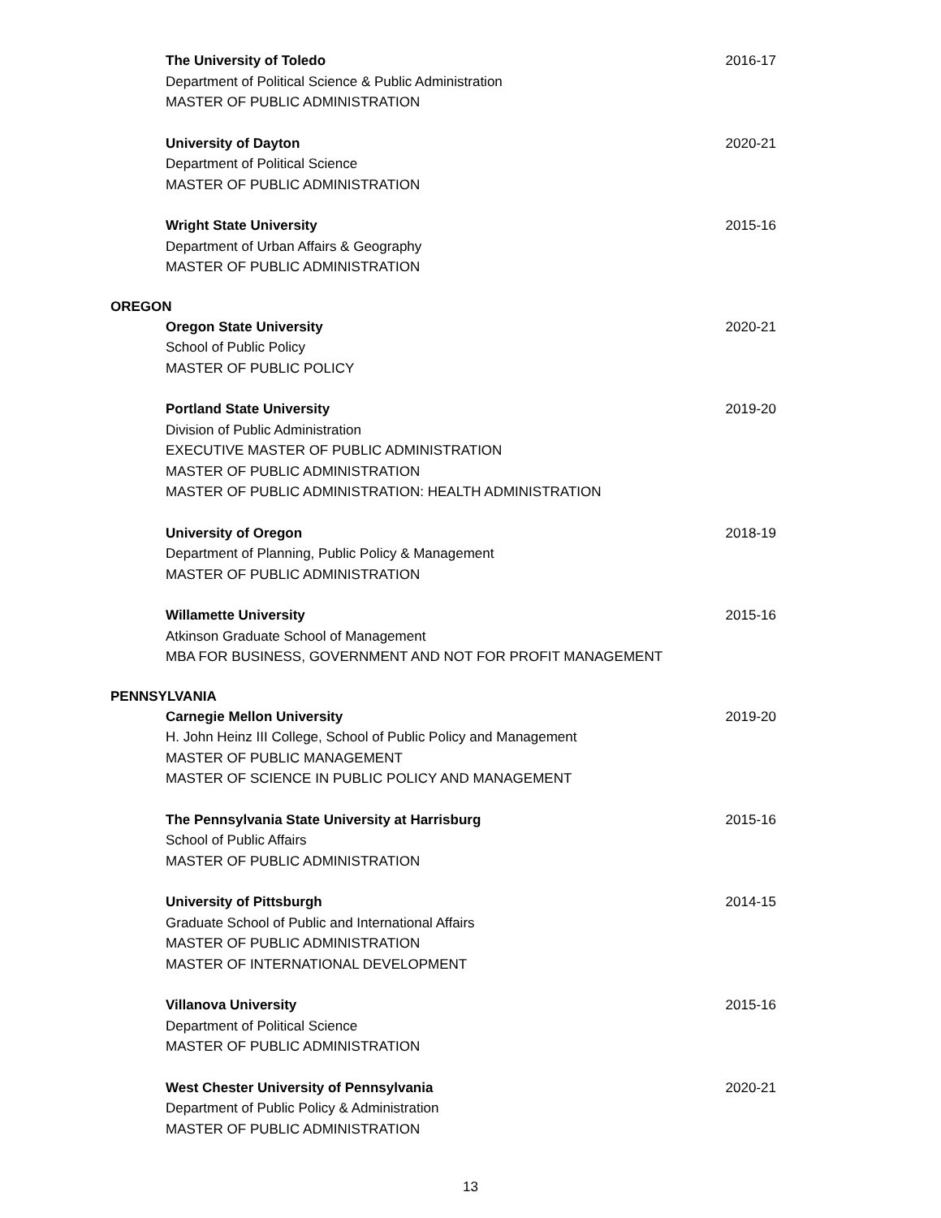The University of Toledo 2016-17
Department of Political Science & Public Administration
MASTER OF PUBLIC ADMINISTRATION
University of Dayton 2020-21
Department of Political Science
MASTER OF PUBLIC ADMINISTRATION
Wright State University 2015-16
Department of Urban Affairs & Geography
MASTER OF PUBLIC ADMINISTRATION
OREGON
Oregon State University 2020-21
School of Public Policy
MASTER OF PUBLIC POLICY
Portland State University 2019-20
Division of Public Administration
EXECUTIVE MASTER OF PUBLIC ADMINISTRATION
MASTER OF PUBLIC ADMINISTRATION
MASTER OF PUBLIC ADMINISTRATION: HEALTH ADMINISTRATION
University of Oregon 2018-19
Department of Planning, Public Policy & Management
MASTER OF PUBLIC ADMINISTRATION
Willamette University 2015-16
Atkinson Graduate School of Management
MBA FOR BUSINESS, GOVERNMENT AND NOT FOR PROFIT MANAGEMENT
PENNSYLVANIA
Carnegie Mellon University 2019-20
H. John Heinz III College, School of Public Policy and Management
MASTER OF PUBLIC MANAGEMENT
MASTER OF SCIENCE IN PUBLIC POLICY AND MANAGEMENT
The Pennsylvania State University at Harrisburg 2015-16
School of Public Affairs
MASTER OF PUBLIC ADMINISTRATION
University of Pittsburgh 2014-15
Graduate School of Public and International Affairs
MASTER OF PUBLIC ADMINISTRATION
MASTER OF INTERNATIONAL DEVELOPMENT
Villanova University 2015-16
Department of Political Science
MASTER OF PUBLIC ADMINISTRATION
West Chester University of Pennsylvania 2020-21
Department of Public Policy & Administration
MASTER OF PUBLIC ADMINISTRATION
13